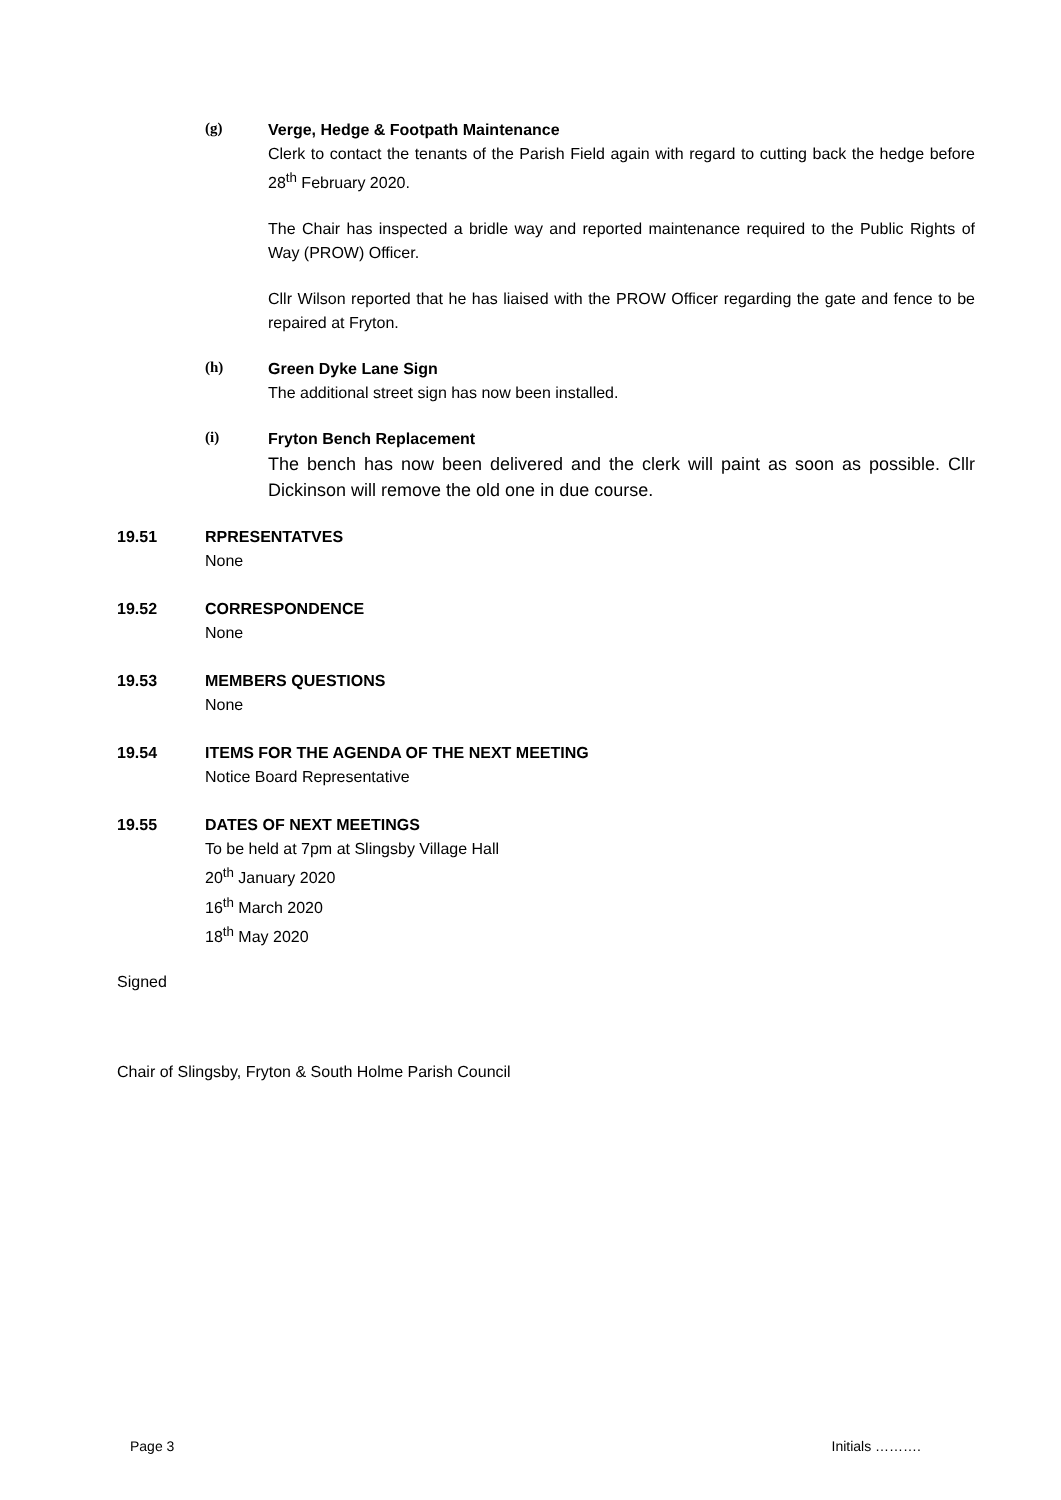(g)
Verge, Hedge & Footpath Maintenance
Clerk to contact the tenants of the Parish Field again with regard to cutting back the hedge before 28<sup>th</sup> February 2020.
The Chair has inspected a bridle way and reported maintenance required to the Public Rights of Way (PROW) Officer.
Cllr Wilson reported that he has liaised with the PROW Officer regarding the gate and fence to be repaired at Fryton.
(h)
Green Dyke Lane Sign
The additional street sign has now been installed.
(i)
Fryton Bench Replacement
The bench has now been delivered and the clerk will paint as soon as possible. Cllr Dickinson will remove the old one in due course.
19.51 RPRESENTATVES
None
19.52 CORRESPONDENCE
None
19.53 MEMBERS QUESTIONS
None
19.54 ITEMS FOR THE AGENDA OF THE NEXT MEETING
Notice Board Representative
19.55 DATES OF NEXT MEETINGS
To be held at 7pm at Slingsby Village Hall
20<sup>th</sup> January 2020
16<sup>th</sup> March 2020
18<sup>th</sup> May 2020
Signed
Chair of Slingsby, Fryton & South Holme Parish Council
Page 3 Initials ……….